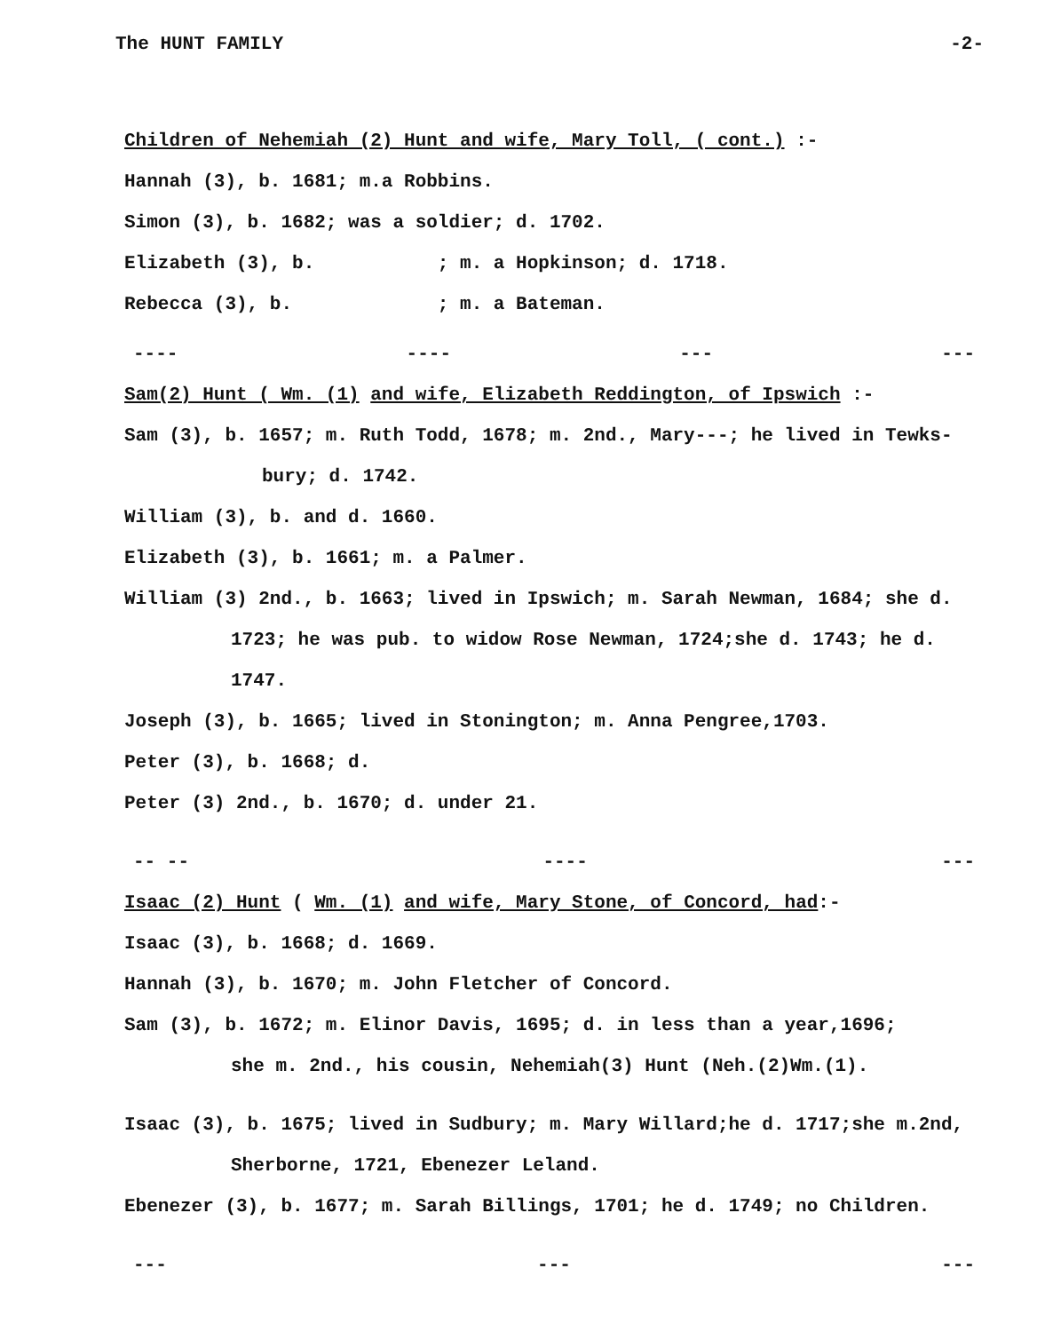The HUNT FAMILY -2-
Children of Nehemiah (2) Hunt and wife, Mary Toll, ( cont.) :-
Hannah (3), b. 1681; m.a Robbins.
Simon (3), b. 1682; was a soldier; d. 1702.
Elizabeth (3), b. ; m. a Hopkinson; d. 1718.
Rebecca (3), b. ; m. a Bateman.
---- ---- --- ---
Sam(2) Hunt ( Wm. (1) and wife, Elizabeth Reddington, of Ipswich :-
Sam (3), b. 1657; m. Ruth Todd, 1678; m. 2nd., Mary---; he lived in Tewks-
bury; d. 1742.
William (3), b. and d. 1660.
Elizabeth (3), b. 1661; m. a Palmer.
William (3) 2nd., b. 1663; lived in Ipswich; m. Sarah Newman, 1684; she d.
1723; he was pub. to widow Rose Newman, 1724;she d. 1743; he d.
1747.
Joseph (3), b. 1665; lived in Stonington; m. Anna Pengree,1703.
Peter (3), b. 1668; d.
Peter (3) 2nd., b. 1670; d. under 21.
-- -- ---- ---
Isaac (2) Hunt ( Wm. (1) and wife, Mary Stone, of Concord, had:-
Isaac (3), b. 1668; d. 1669.
Hannah (3), b. 1670; m. John Fletcher of Concord.
Sam (3), b. 1672; m. Elinor Davis, 1695; d. in less than a year,1696;
she m. 2nd., his cousin, Nehemiah(3) Hunt (Neh.(2)Wm.(1).
Isaac (3), b. 1675; lived in Sudbury; m. Mary Willard;he d. 1717;she m.2nd,
Sherborne, 1721, Ebenezer Leland.
Ebenezer (3), b. 1677; m. Sarah Billings, 1701; he d. 1749; no Children.
--- --- ---